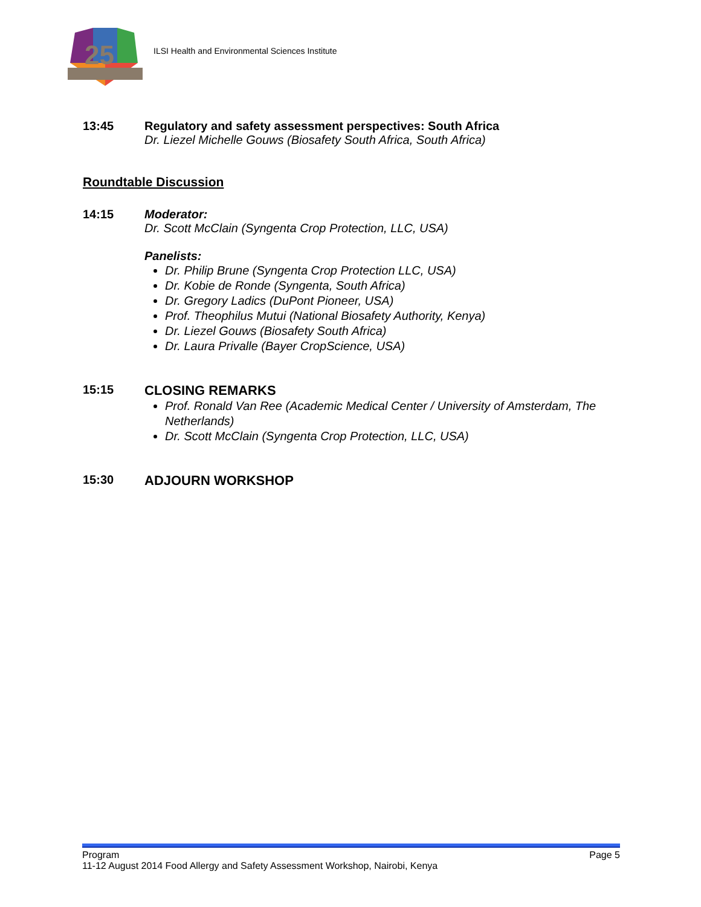25
ILSI Health and Environmental Sciences Institute
13:45 Regulatory and safety assessment perspectives: South Africa
Dr. Liezel Michelle Gouws (Biosafety South Africa, South Africa)
Roundtable Discussion
14:15 Moderator:
Dr. Scott McClain (Syngenta Crop Protection, LLC, USA)
Panelists:
Dr. Philip Brune (Syngenta Crop Protection LLC, USA)
Dr. Kobie de Ronde (Syngenta, South Africa)
Dr. Gregory Ladics (DuPont Pioneer, USA)
Prof. Theophilus Mutui (National Biosafety Authority, Kenya)
Dr. Liezel Gouws (Biosafety South Africa)
Dr. Laura Privalle (Bayer CropScience, USA)
15:15 CLOSING REMARKS
Prof. Ronald Van Ree (Academic Medical Center / University of Amsterdam, The Netherlands)
Dr. Scott McClain (Syngenta Crop Protection, LLC, USA)
15:30 ADJOURN WORKSHOP
Program Page 5
11-12 August 2014 Food Allergy and Safety Assessment Workshop, Nairobi, Kenya